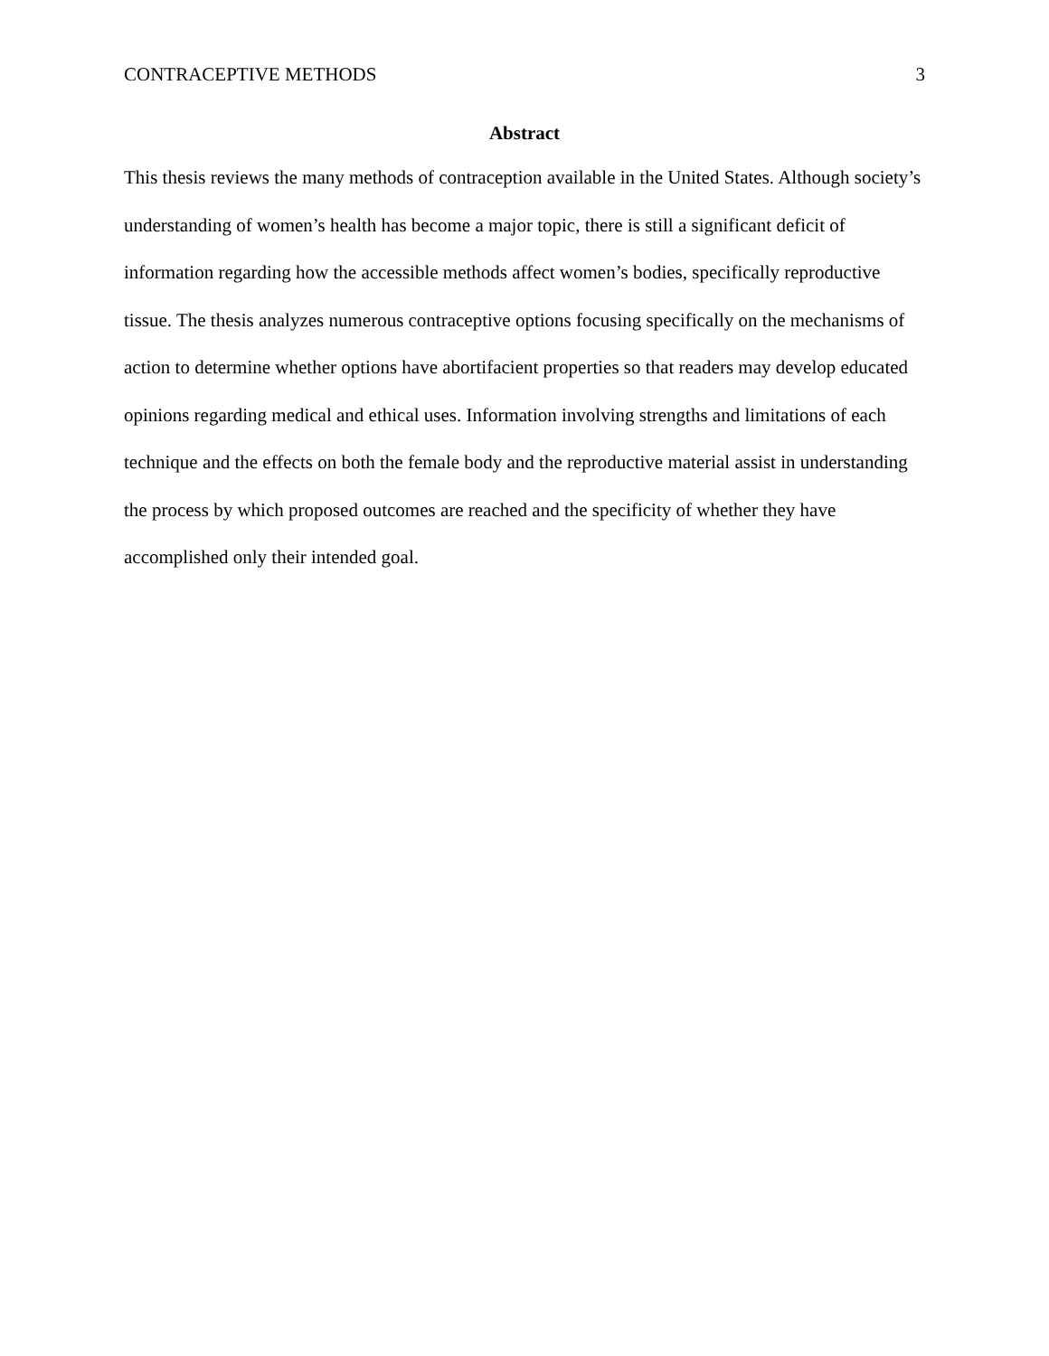CONTRACEPTIVE METHODS 3
Abstract
This thesis reviews the many methods of contraception available in the United States. Although society’s understanding of women’s health has become a major topic, there is still a significant deficit of information regarding how the accessible methods affect women’s bodies, specifically reproductive tissue. The thesis analyzes numerous contraceptive options focusing specifically on the mechanisms of action to determine whether options have abortifacient properties so that readers may develop educated opinions regarding medical and ethical uses. Information involving strengths and limitations of each technique and the effects on both the female body and the reproductive material assist in understanding the process by which proposed outcomes are reached and the specificity of whether they have accomplished only their intended goal.